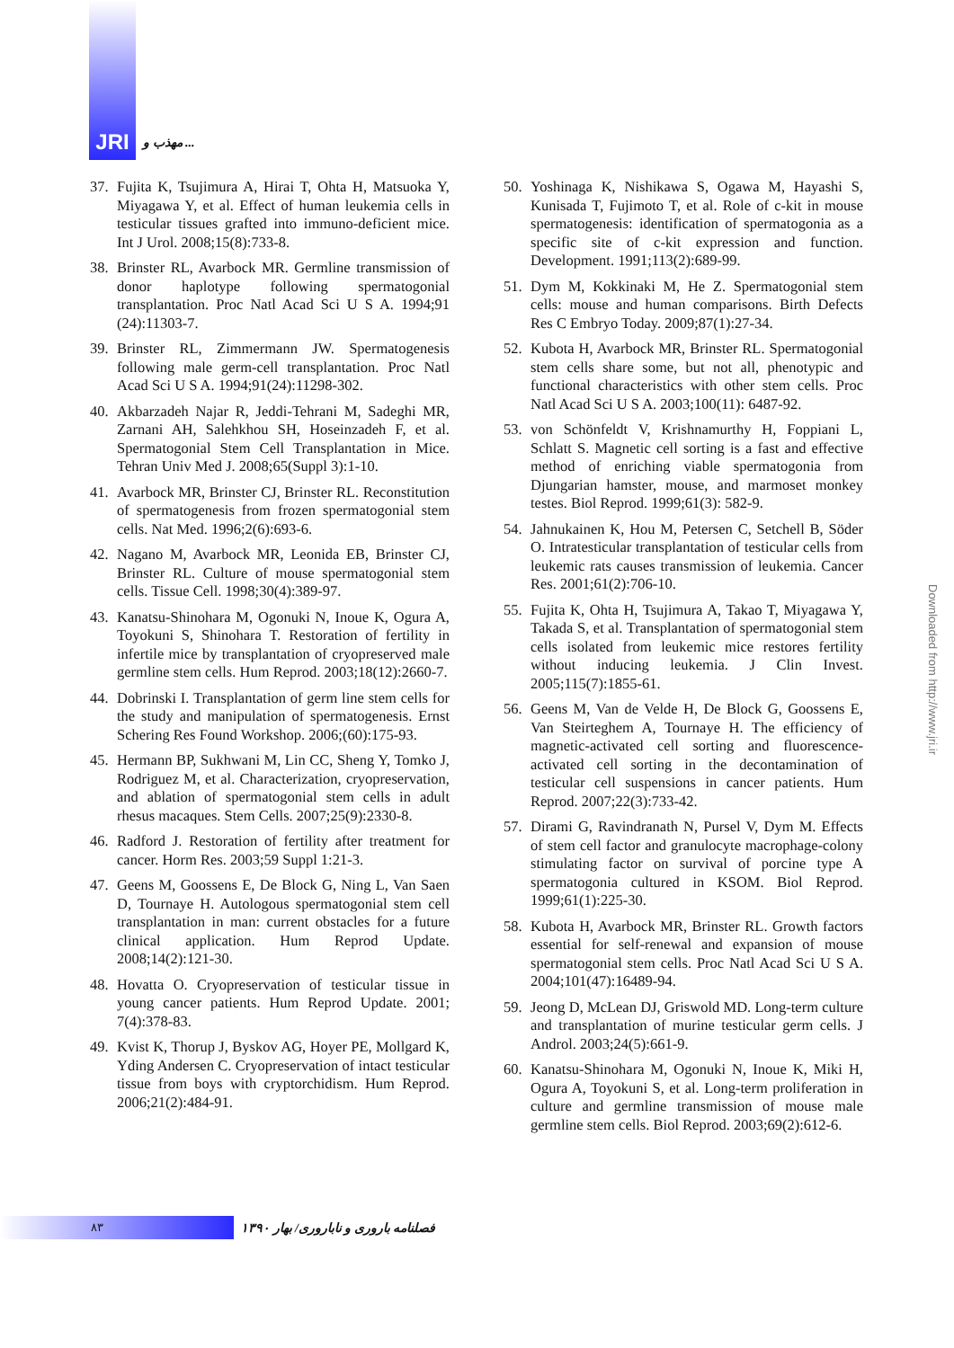JRI
مهذب و ...
37. Fujita K, Tsujimura A, Hirai T, Ohta H, Matsuoka Y, Miyagawa Y, et al. Effect of human leukemia cells in testicular tissues grafted into immuno-deficient mice. Int J Urol. 2008;15(8):733-8.
38. Brinster RL, Avarbock MR. Germline transmission of donor haplotype following spermatogonial transplantation. Proc Natl Acad Sci U S A. 1994;91 (24):11303-7.
39. Brinster RL, Zimmermann JW. Spermatogenesis following male germ-cell transplantation. Proc Natl Acad Sci U S A. 1994;91(24):11298-302.
40. Akbarzadeh Najar R, Jeddi-Tehrani M, Sadeghi MR, Zarnani AH, Salehkhou SH, Hoseinzadeh F, et al. Spermatogonial Stem Cell Transplantation in Mice. Tehran Univ Med J. 2008;65(Suppl 3):1-10.
41. Avarbock MR, Brinster CJ, Brinster RL. Reconstitution of spermatogenesis from frozen spermatogonial stem cells. Nat Med. 1996;2(6):693-6.
42. Nagano M, Avarbock MR, Leonida EB, Brinster CJ, Brinster RL. Culture of mouse spermatogonial stem cells. Tissue Cell. 1998;30(4):389-97.
43. Kanatsu-Shinohara M, Ogonuki N, Inoue K, Ogura A, Toyokuni S, Shinohara T. Restoration of fertility in infertile mice by transplantation of cryopreserved male germline stem cells. Hum Reprod. 2003;18(12):2660-7.
44. Dobrinski I. Transplantation of germ line stem cells for the study and manipulation of spermatogenesis. Ernst Schering Res Found Workshop. 2006;(60):175-93.
45. Hermann BP, Sukhwani M, Lin CC, Sheng Y, Tomko J, Rodriguez M, et al. Characterization, cryopreservation, and ablation of spermatogonial stem cells in adult rhesus macaques. Stem Cells. 2007;25(9):2330-8.
46. Radford J. Restoration of fertility after treatment for cancer. Horm Res. 2003;59 Suppl 1:21-3.
47. Geens M, Goossens E, De Block G, Ning L, Van Saen D, Tournaye H. Autologous spermatogonial stem cell transplantation in man: current obstacles for a future clinical application. Hum Reprod Update. 2008;14(2):121-30.
48. Hovatta O. Cryopreservation of testicular tissue in young cancer patients. Hum Reprod Update. 2001; 7(4):378-83.
49. Kvist K, Thorup J, Byskov AG, Hoyer PE, Mollgard K, Yding Andersen C. Cryopreservation of intact testicular tissue from boys with cryptorchidism. Hum Reprod. 2006;21(2):484-91.
50. Yoshinaga K, Nishikawa S, Ogawa M, Hayashi S, Kunisada T, Fujimoto T, et al. Role of c-kit in mouse spermatogenesis: identification of spermatogonia as a specific site of c-kit expression and function. Development. 1991;113(2):689-99.
51. Dym M, Kokkinaki M, He Z. Spermatogonial stem cells: mouse and human comparisons. Birth Defects Res C Embryo Today. 2009;87(1):27-34.
52. Kubota H, Avarbock MR, Brinster RL. Spermatogonial stem cells share some, but not all, phenotypic and functional characteristics with other stem cells. Proc Natl Acad Sci U S A. 2003;100(11): 6487-92.
53. von Schönfeldt V, Krishnamurthy H, Foppiani L, Schlatt S. Magnetic cell sorting is a fast and effective method of enriching viable spermatogonia from Djungarian hamster, mouse, and marmoset monkey testes. Biol Reprod. 1999;61(3): 582-9.
54. Jahnukainen K, Hou M, Petersen C, Setchell B, Söder O. Intratesticular transplantation of testicular cells from leukemic rats causes transmission of leukemia. Cancer Res. 2001;61(2):706-10.
55. Fujita K, Ohta H, Tsujimura A, Takao T, Miyagawa Y, Takada S, et al. Transplantation of spermatogonial stem cells isolated from leukemic mice restores fertility without inducing leukemia. J Clin Invest. 2005;115(7):1855-61.
56. Geens M, Van de Velde H, De Block G, Goossens E, Van Steirteghem A, Tournaye H. The efficiency of magnetic-activated cell sorting and fluorescence-activated cell sorting in the decontamination of testicular cell suspensions in cancer patients. Hum Reprod. 2007;22(3):733-42.
57. Dirami G, Ravindranath N, Pursel V, Dym M. Effects of stem cell factor and granulocyte macrophage-colony stimulating factor on survival of porcine type A spermatogonia cultured in KSOM. Biol Reprod. 1999;61(1):225-30.
58. Kubota H, Avarbock MR, Brinster RL. Growth factors essential for self-renewal and expansion of mouse spermatogonial stem cells. Proc Natl Acad Sci U S A. 2004;101(47):16489-94.
59. Jeong D, McLean DJ, Griswold MD. Long-term culture and transplantation of murine testicular germ cells. J Androl. 2003;24(5):661-9.
60. Kanatsu-Shinohara M, Ogonuki N, Inoue K, Miki H, Ogura A, Toyokuni S, et al. Long-term proliferation in culture and germline transmission of mouse male germline stem cells. Biol Reprod. 2003;69(2):612-6.
Downloaded from http://www.jri.ir
۸۳
فصلنامه باروری و ناباروری/ بهار ۱۳۹۰